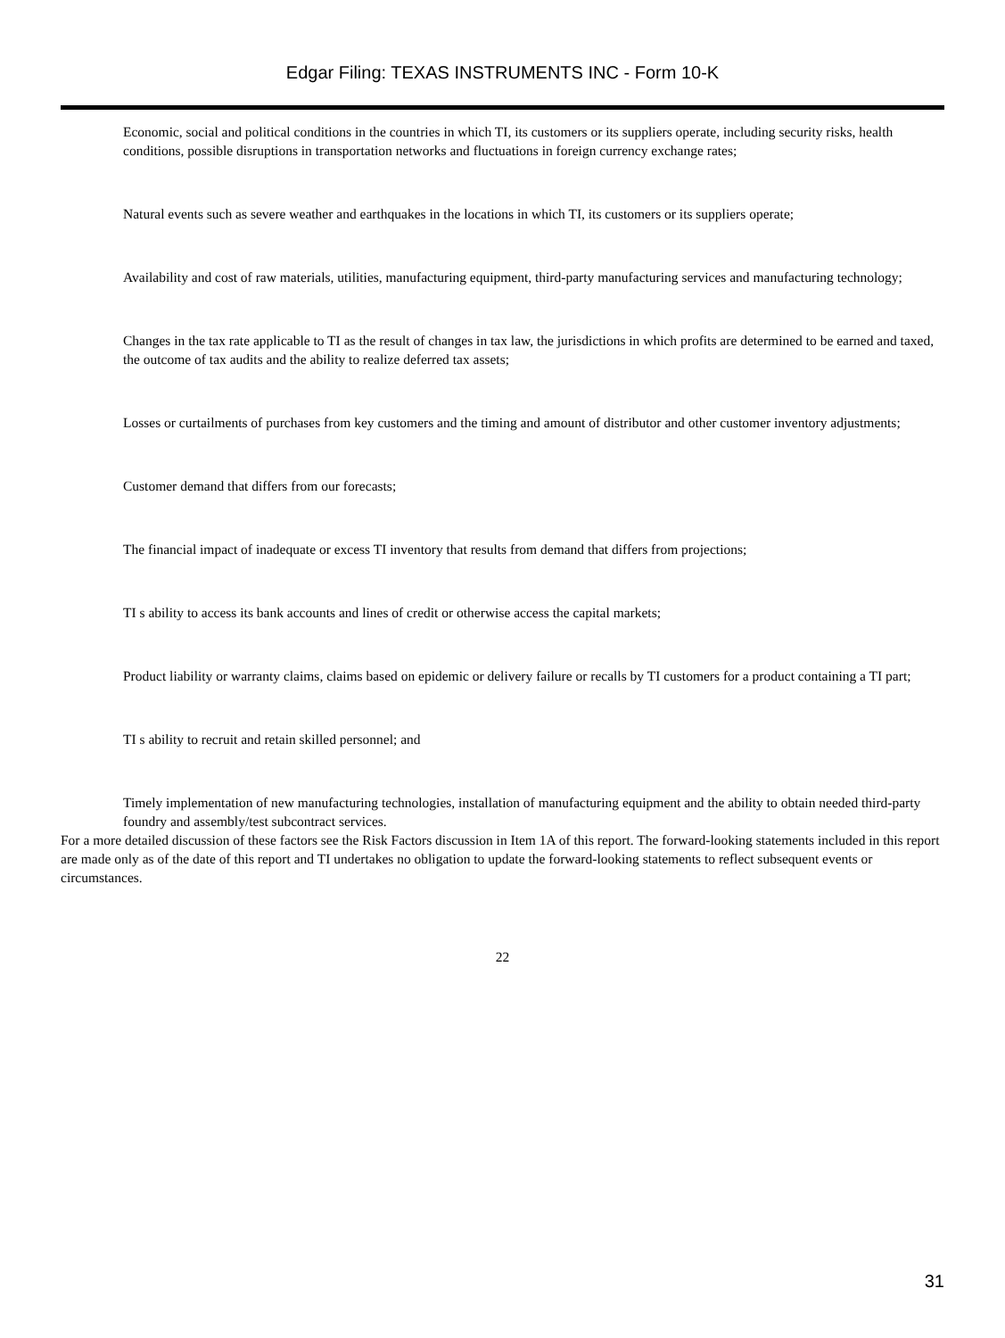Edgar Filing: TEXAS INSTRUMENTS INC - Form 10-K
Economic, social and political conditions in the countries in which TI, its customers or its suppliers operate, including security risks, health conditions, possible disruptions in transportation networks and fluctuations in foreign currency exchange rates;
Natural events such as severe weather and earthquakes in the locations in which TI, its customers or its suppliers operate;
Availability and cost of raw materials, utilities, manufacturing equipment, third-party manufacturing services and manufacturing technology;
Changes in the tax rate applicable to TI as the result of changes in tax law, the jurisdictions in which profits are determined to be earned and taxed, the outcome of tax audits and the ability to realize deferred tax assets;
Losses or curtailments of purchases from key customers and the timing and amount of distributor and other customer inventory adjustments;
Customer demand that differs from our forecasts;
The financial impact of inadequate or excess TI inventory that results from demand that differs from projections;
TI s ability to access its bank accounts and lines of credit or otherwise access the capital markets;
Product liability or warranty claims, claims based on epidemic or delivery failure or recalls by TI customers for a product containing a TI part;
TI s ability to recruit and retain skilled personnel; and
Timely implementation of new manufacturing technologies, installation of manufacturing equipment and the ability to obtain needed third-party foundry and assembly/test subcontract services.
For a more detailed discussion of these factors see the Risk Factors discussion in Item 1A of this report. The forward-looking statements included in this report are made only as of the date of this report and TI undertakes no obligation to update the forward-looking statements to reflect subsequent events or circumstances.
22
31